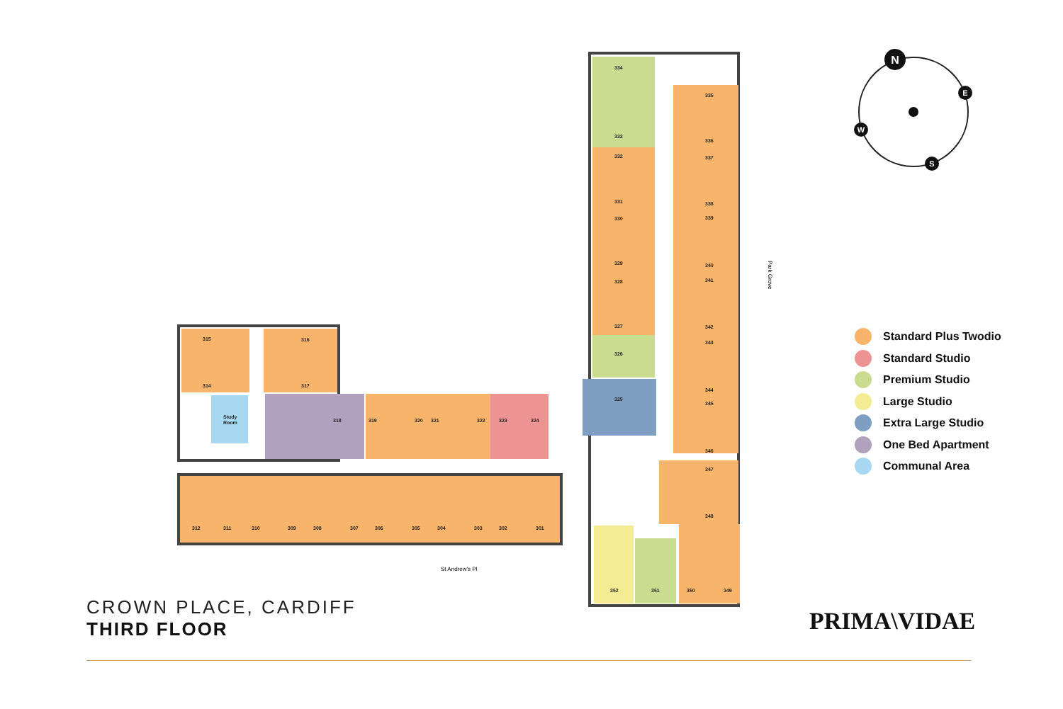334
333
332
331
330
329
328
327
326
325
335
336
337
338
339
340
341
342
343
344
345
346
347
348
349
350
351
352
315
314
316
317
Study
Room
318
319
320
321
322
323
324
312
311
310
309
308
307
306
305
304
303
302
301
St Andrew's Pl
Park Grove
N
E
W
S
Standard Plus Twodio
Standard Studio
Premium Studio
Large Studio
Extra Large Studio
One Bed Apartment
Communal Area
CROWN PLACE, CARDIFF
THIRD FLOOR
PRIMA\VIDAE